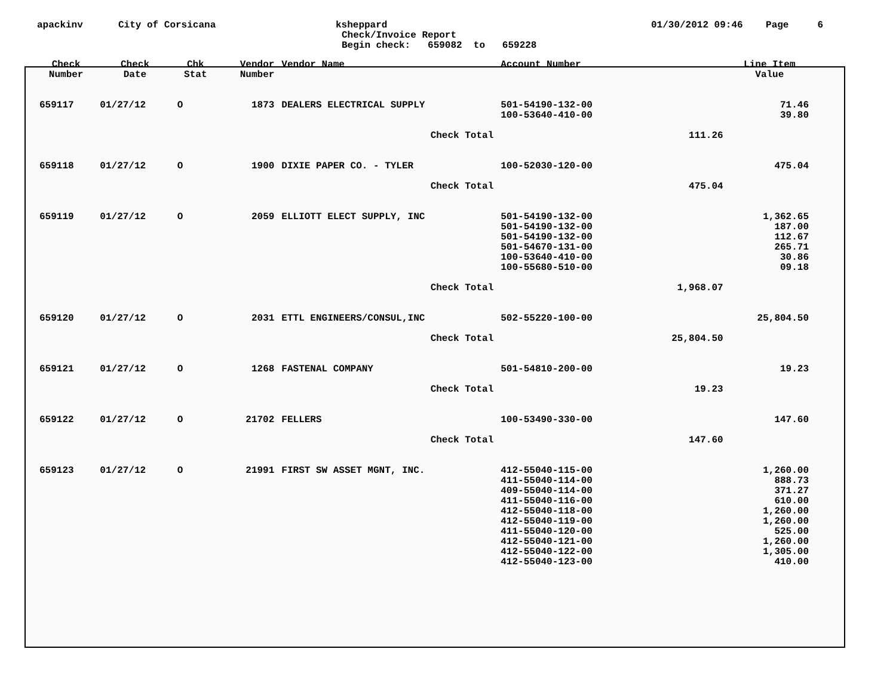apackinv
City of Corsicana
ksheppard
Check/Invoice Report
Begin check: 659082 to 659228
01/30/2012 09:46 Page 6
| Check Number | Check Date | Chk Stat | Vendor Number | Vendor Name | Account Number | | Line Item Value |
| --- | --- | --- | --- | --- | --- | --- | --- |
| 659117 | 01/27/12 | O | 1873 | DEALERS ELECTRICAL SUPPLY | 501-54190-132-00 100-53640-410-00 | | 71.46 39.80 |
| Check Total | | | | | | 111.26 | |
| 659118 | 01/27/12 | O | 1900 | DIXIE PAPER CO. - TYLER | 100-52030-120-00 | | 475.04 |
| Check Total | | | | | | 475.04 | |
| 659119 | 01/27/12 | O | 2059 | ELLIOTT ELECT SUPPLY, INC | 501-54190-132-00 501-54190-132-00 501-54190-132-00 501-54670-131-00 100-53640-410-00 100-55680-510-00 | | 1,362.65 187.00 112.67 265.71 30.86 09.18 |
| Check Total | | | | | | 1,968.07 | |
| 659120 | 01/27/12 | O | 2031 | ETTL ENGINEERS/CONSUL,INC | 502-55220-100-00 | | 25,804.50 |
| Check Total | | | | | | 25,804.50 | |
| 659121 | 01/27/12 | O | 1268 | FASTENAL COMPANY | 501-54810-200-00 | | 19.23 |
| Check Total | | | | | | 19.23 | |
| 659122 | 01/27/12 | O | 21702 | FELLERS | 100-53490-330-00 | | 147.60 |
| Check Total | | | | | | 147.60 | |
| 659123 | 01/27/12 | O | 21991 | FIRST SW ASSET MGNT, INC. | 412-55040-115-00 411-55040-114-00 409-55040-114-00 411-55040-116-00 412-55040-118-00 412-55040-119-00 411-55040-120-00 412-55040-121-00 412-55040-122-00 412-55040-123-00 | | 1,260.00 888.73 371.27 610.00 1,260.00 1,260.00 525.00 1,260.00 1,305.00 410.00 |